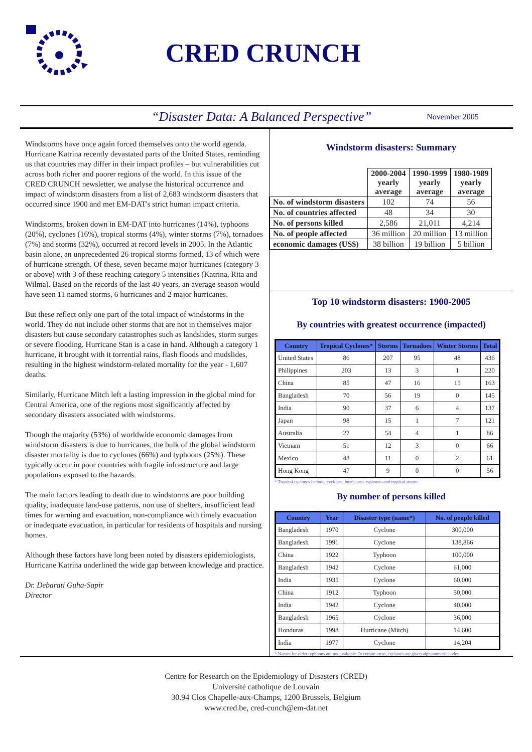CRED CRUNCH
“Disaster Data: A Balanced Perspective” November 2005
Windstorms have once again forced themselves onto the world agenda. Hurricane Katrina recently devastated parts of the United States, reminding us that countries may differ in their impact profiles – but vulnerabilities cut across both richer and poorer regions of the world. In this issue of the CRED CRUNCH newsletter, we analyse the historical occurrence and impact of windstorm disasters from a list of 2,683 windstorm disasters that occurred since 1900 and met EM-DAT's strict human impact criteria.
Windstorms, broken down in EM-DAT into hurricanes (14%), typhoons (20%), cyclones (16%), tropical storms (4%), winter storms (7%), tornadoes (7%) and storms (32%), occurred at record levels in 2005. In the Atlantic basin alone, an unprecedented 26 tropical storms formed, 13 of which were of hurricane strength. Of these, seven became major hurricanes (category 3 or above) with 3 of these reaching category 5 intensities (Katrina, Rita and Wilma). Based on the records of the last 40 years, an average season would have seen 11 named storms, 6 hurricanes and 2 major hurricanes.
But these reflect only one part of the total impact of windstorms in the world. They do not include other storms that are not in themselves major disasters but cause secondary catastrophes such as landslides, storm surges or severe flooding. Hurricane Stan is a case in hand. Although a category 1 hurricane, it brought with it torrential rains, flash floods and mudslides, resulting in the highest windstorm-related mortality for the year - 1,607 deaths.
Similarly, Hurricane Mitch left a lasting impression in the global mind for Central America, one of the regions most significantly affected by secondary disasters associated with windstorms.
Though the majority (53%) of worldwide economic damages from windstorm disasters is due to hurricanes, the bulk of the global windstorm disaster mortality is due to cyclones (66%) and typhoons (25%). These typically occur in poor countries with fragile infrastructure and large populations exposed to the hazards.
The main factors leading to death due to windstorms are poor building quality, inadequate land-use patterns, non use of shelters, insufficient lead times for warning and evacuation, non-compliance with timely evacuation or inadequate evacuation, in particular for residents of hospitals and nursing homes.
Although these factors have long been noted by disasters epidemiologists, Hurricane Katrina underlined the wide gap between knowledge and practice.
Dr. Debarati Guha-Sapir
Director
Windstorm disasters: Summary
| | 2000-2004 yearly average | 1990-1999 yearly average | 1980-1989 yearly average |
| No. of windstorm disasters | 102 | 74 | 56 |
| No. of countries affected | 48 | 34 | 30 |
| No. of persons killed | 2,586 | 21,011 | 4,214 |
| No. of people affected | 36 million | 20 million | 13 million |
| economic damages (US$) | 38 billion | 19 billion | 5 billion |
Top 10 windstorm disasters: 1900-2005
By countries with greatest occurrence (impacted)
| Country | Tropical Cyclones* | Storms | Tornadoes | Winter Storms | Total |
| --- | --- | --- | --- | --- | --- |
| United States | 86 | 207 | 95 | 48 | 436 |
| Philippines | 203 | 13 | 3 | 1 | 220 |
| China | 85 | 47 | 16 | 15 | 163 |
| Bangladesh | 70 | 56 | 19 | 0 | 145 |
| India | 90 | 37 | 6 | 4 | 137 |
| Japan | 98 | 15 | 1 | 7 | 121 |
| Australia | 27 | 54 | 4 | 1 | 86 |
| Vietnam | 51 | 12 | 3 | 0 | 66 |
| Mexico | 48 | 11 | 0 | 2 | 61 |
| Hong Kong | 47 | 9 | 0 | 0 | 56 |
* Tropical cyclones include: cyclones, hurricanes, typhoons and tropical storms
By number of persons killed
| Country | Year | Disaster type (name*) | No. of people killed |
| --- | --- | --- | --- |
| Bangladesh | 1970 | Cyclone | 300,000 |
| Bangladesh | 1991 | Cyclone | 138,866 |
| China | 1922 | Typhoon | 100,000 |
| Bangladesh | 1942 | Cyclone | 61,000 |
| India | 1935 | Cyclone | 60,000 |
| China | 1912 | Typhoon | 50,000 |
| India | 1942 | Cyclone | 40,000 |
| Bangladesh | 1965 | Cyclone | 36,000 |
| Honduras | 1998 | Hurricane (Mitch) | 14,600 |
| India | 1977 | Cyclone | 14,204 |
* Names for older typhoons are not available. In certain areas, cyclones are given alphanumeric codes
Centre for Research on the Epidemiology of Disasters (CRED)
Université catholique de Louvain
30.94 Clos Chapelle-aux-Champs, 1200 Brussels, Belgium
www.cred.be, cred-cunch@em-dat.net